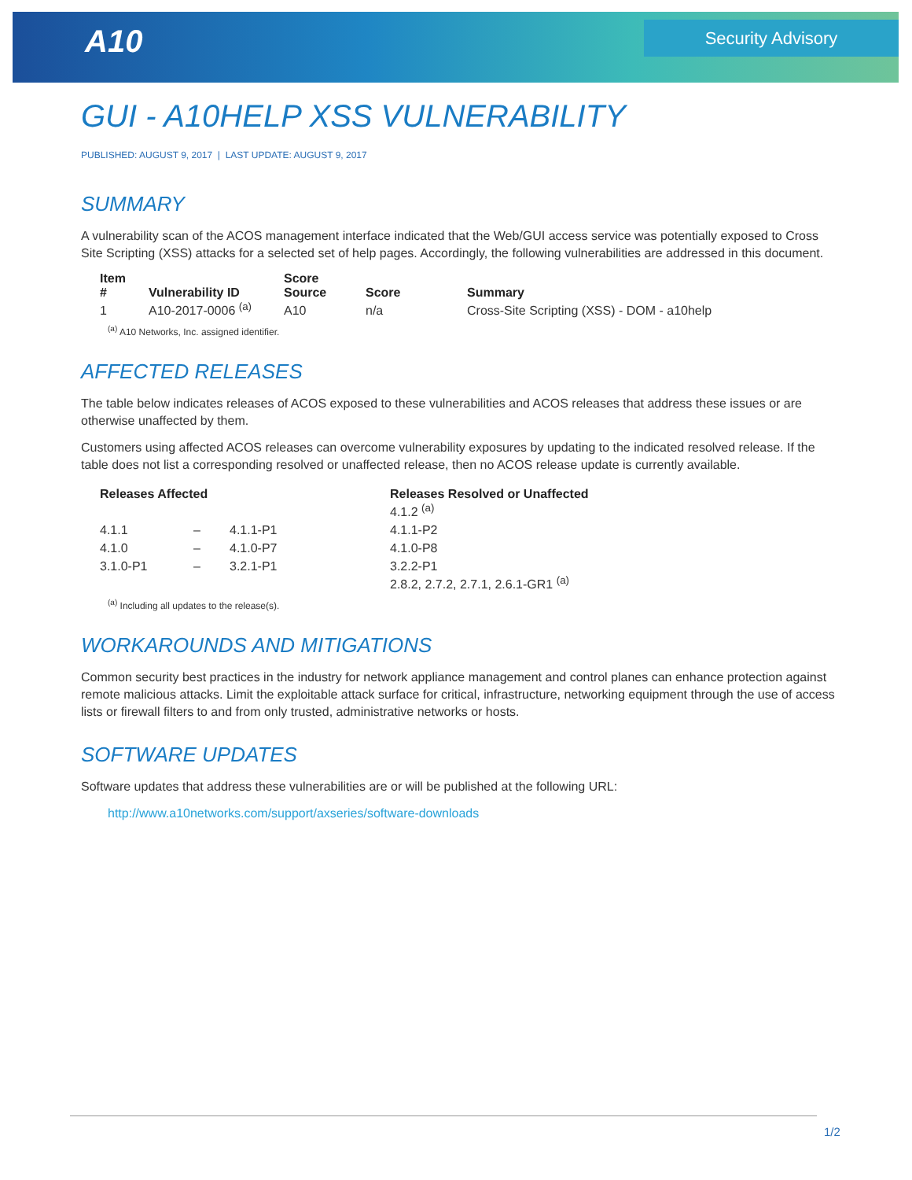A10 Security Advisory
GUI - A10HELP XSS VULNERABILITY
PUBLISHED: AUGUST 9, 2017 | LAST UPDATE: AUGUST 9, 2017
SUMMARY
A vulnerability scan of the ACOS management interface indicated that the Web/GUI access service was potentially exposed to Cross Site Scripting (XSS) attacks for a selected set of help pages. Accordingly, the following vulnerabilities are addressed in this document.
| Item # | Vulnerability ID | Score Source | Score | Summary |
| --- | --- | --- | --- | --- |
| 1 | A10-2017-0006 <sup>(a)</sup> | A10 | n/a | Cross-Site Scripting (XSS) - DOM - a10help |
<sup>(a)</sup> A10 Networks, Inc. assigned identifier.
AFFECTED RELEASES
The table below indicates releases of ACOS exposed to these vulnerabilities and ACOS releases that address these issues or are otherwise unaffected by them.
Customers using affected ACOS releases can overcome vulnerability exposures by updating to the indicated resolved release. If the table does not list a corresponding resolved or unaffected release, then no ACOS release update is currently available.
| Releases Affected | | | Releases Resolved or Unaffected |
| --- | --- | --- | --- |
| | | | 4.1.2 <sup>(a)</sup> |
| 4.1.1 | – | 4.1.1-P1 | 4.1.1-P2 |
| 4.1.0 | – | 4.1.0-P7 | 4.1.0-P8 |
| 3.1.0-P1 | – | 3.2.1-P1 | 3.2.2-P1 |
| | | | 2.8.2, 2.7.2, 2.7.1, 2.6.1-GR1 <sup>(a)</sup> |
<sup>(a)</sup> Including all updates to the release(s).
WORKAROUNDS AND MITIGATIONS
Common security best practices in the industry for network appliance management and control planes can enhance protection against remote malicious attacks. Limit the exploitable attack surface for critical, infrastructure, networking equipment through the use of access lists or firewall filters to and from only trusted, administrative networks or hosts.
SOFTWARE UPDATES
Software updates that address these vulnerabilities are or will be published at the following URL:
http://www.a10networks.com/support/axseries/software-downloads
1/2